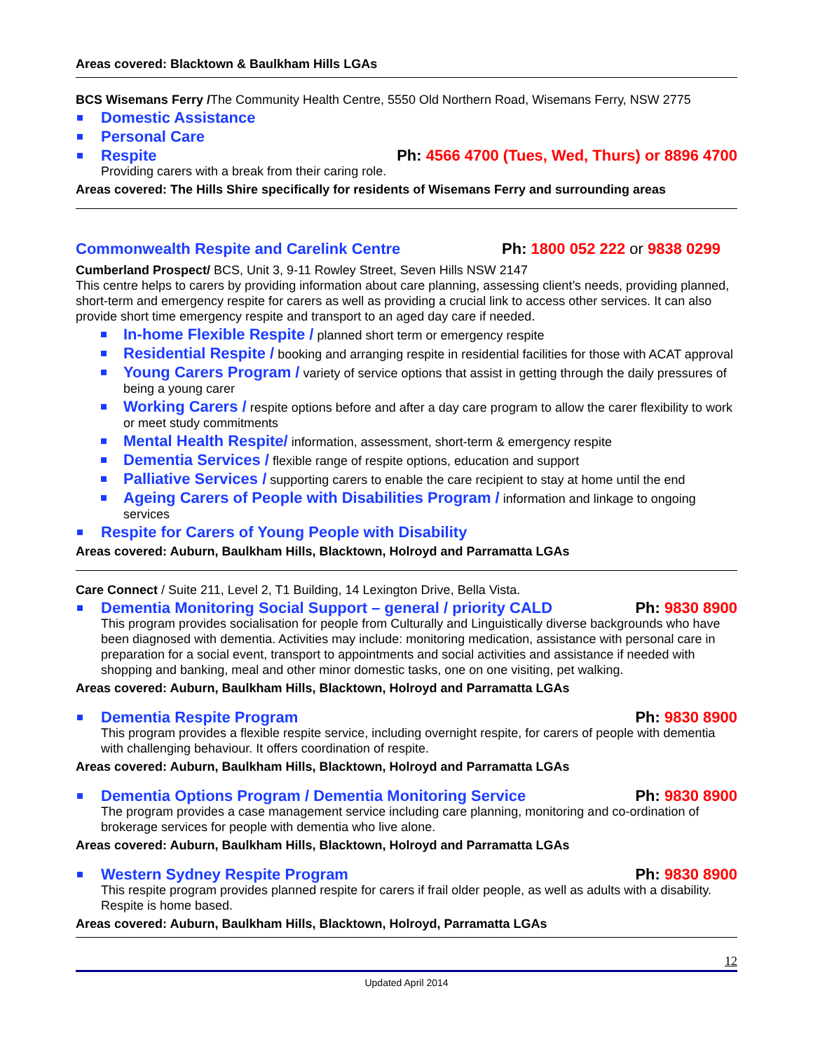Areas covered: Blacktown & Baulkham Hills LGAs
BCS Wisemans Ferry /The Community Health Centre, 5550 Old Northern Road, Wisemans Ferry, NSW 2775
Domestic Assistance
Personal Care
Respite Ph: 4566 4700 (Tues, Wed, Thurs) or 8896 4700
Providing carers with a break from their caring role.
Areas covered: The Hills Shire specifically for residents of Wisemans Ferry and surrounding areas
Commonwealth Respite and Carelink Centre Ph: 1800 052 222 or 9838 0299
Cumberland Prospect/ BCS, Unit 3, 9-11 Rowley Street, Seven Hills NSW 2147
This centre helps to carers by providing information about care planning, assessing client’s needs, providing planned, short-term and emergency respite for carers as well as providing a crucial link to access other services. It can also provide short time emergency respite and transport to an aged day care if needed.
In-home Flexible Respite / planned short term or emergency respite
Residential Respite / booking and arranging respite in residential facilities for those with ACAT approval
Young Carers Program / variety of service options that assist in getting through the daily pressures of being a young carer
Working Carers / respite options before and after a day care program to allow the carer flexibility to work or meet study commitments
Mental Health Respite/ information, assessment, short-term & emergency respite
Dementia Services / flexible range of respite options, education and support
Palliative Services / supporting carers to enable the care recipient to stay at home until the end
Ageing Carers of People with Disabilities Program / information and linkage to ongoing services
Respite for Carers of Young People with Disability
Areas covered: Auburn, Baulkham Hills, Blacktown, Holroyd and Parramatta LGAs
Care Connect / Suite 211, Level 2, T1 Building, 14 Lexington Drive, Bella Vista.
Dementia Monitoring Social Support – general / priority CALD Ph: 9830 8900
This program provides socialisation for people from Culturally and Linguistically diverse backgrounds who have been diagnosed with dementia. Activities may include: monitoring medication, assistance with personal care in preparation for a social event, transport to appointments and social activities and assistance if needed with shopping and banking, meal and other minor domestic tasks, one on one visiting, pet walking.
Areas covered: Auburn, Baulkham Hills, Blacktown, Holroyd and Parramatta LGAs
Dementia Respite Program Ph: 9830 8900
This program provides a flexible respite service, including overnight respite, for carers of people with dementia with challenging behaviour. It offers coordination of respite.
Areas covered: Auburn, Baulkham Hills, Blacktown, Holroyd and Parramatta LGAs
Dementia Options Program / Dementia Monitoring Service Ph: 9830 8900
The program provides a case management service including care planning, monitoring and co-ordination of brokerage services for people with dementia who live alone.
Areas covered: Auburn, Baulkham Hills, Blacktown, Holroyd and Parramatta LGAs
Western Sydney Respite Program Ph: 9830 8900
This respite program provides planned respite for carers if frail older people, as well as adults with a disability. Respite is home based.
Areas covered: Auburn, Baulkham Hills, Blacktown, Holroyd, Parramatta LGAs
12
Updated April 2014